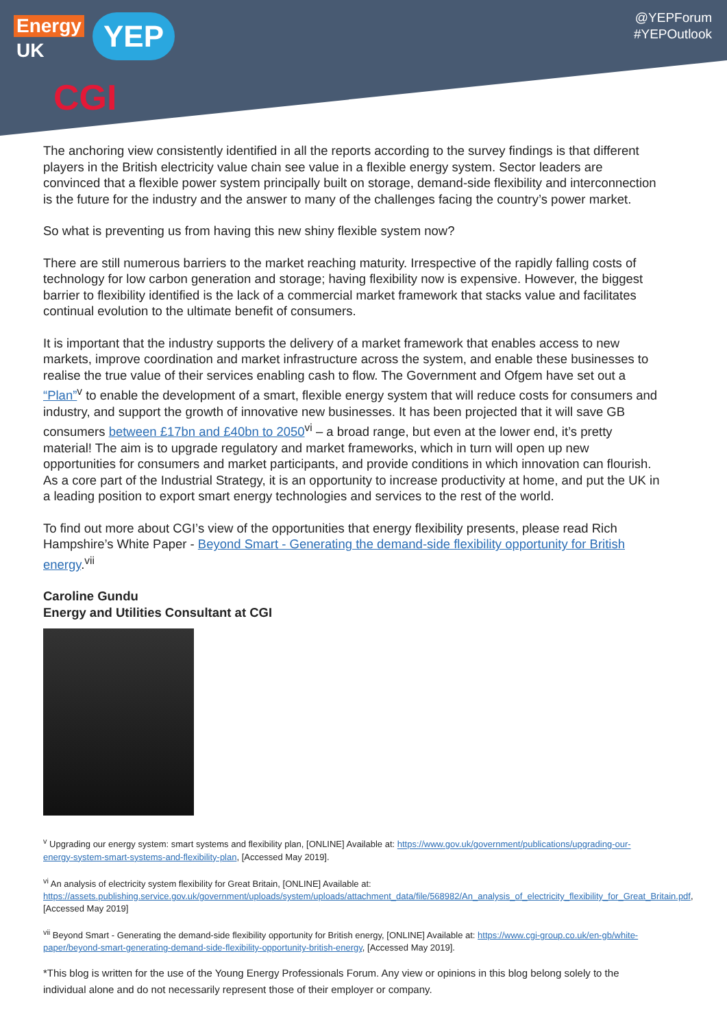Energy
UK
YEP
CGI
@YEPForum
#YEPOutlook
The anchoring view consistently identified in all the reports according to the survey findings is that different players in the British electricity value chain see value in a flexible energy system. Sector leaders are convinced that a flexible power system principally built on storage, demand-side flexibility and interconnection is the future for the industry and the answer to many of the challenges facing the country’s power market.
So what is preventing us from having this new shiny flexible system now?
There are still numerous barriers to the market reaching maturity. Irrespective of the rapidly falling costs of technology for low carbon generation and storage; having flexibility now is expensive. However, the biggest barrier to flexibility identified is the lack of a commercial market framework that stacks value and facilitates continual evolution to the ultimate benefit of consumers.
It is important that the industry supports the delivery of a market framework that enables access to new markets, improve coordination and market infrastructure across the system, and enable these businesses to realise the true value of their services enabling cash to flow. The Government and Ofgem have set out a “Plan”<sup>v</sup> to enable the development of a smart, flexible energy system that will reduce costs for consumers and industry, and support the growth of innovative new businesses. It has been projected that it will save GB consumers between £17bn and £40bn to 2050<sup>vi</sup> – a broad range, but even at the lower end, it’s pretty material! The aim is to upgrade regulatory and market frameworks, which in turn will open up new opportunities for consumers and market participants, and provide conditions in which innovation can flourish. As a core part of the Industrial Strategy, it is an opportunity to increase productivity at home, and put the UK in a leading position to export smart energy technologies and services to the rest of the world.
To find out more about CGI’s view of the opportunities that energy flexibility presents, please read Rich Hampshire’s White Paper - Beyond Smart - Generating the demand-side flexibility opportunity for British energy.<sup>vii</sup>
Caroline Gundu
Energy and Utilities Consultant at CGI
<sup>v</sup> Upgrading our energy system: smart systems and flexibility plan, [ONLINE] Available at: https://www.gov.uk/government/publications/upgrading-our-energy-system-smart-systems-and-flexibility-plan, [Accessed May 2019].
<sup>vi</sup> An analysis of electricity system flexibility for Great Britain, [ONLINE] Available at: https://assets.publishing.service.gov.uk/government/uploads/system/uploads/attachment_data/file/568982/An_analysis_of_electricity_flexibility_for_Great_Britain.pdf, [Accessed May 2019]
<sup>vii</sup> Beyond Smart - Generating the demand-side flexibility opportunity for British energy, [ONLINE] Available at: https://www.cgi-group.co.uk/en-gb/white-paper/beyond-smart-generating-demand-side-flexibility-opportunity-british-energy, [Accessed May 2019].
*This blog is written for the use of the Young Energy Professionals Forum. Any view or opinions in this blog belong solely to the individual alone and do not necessarily represent those of their employer or company.